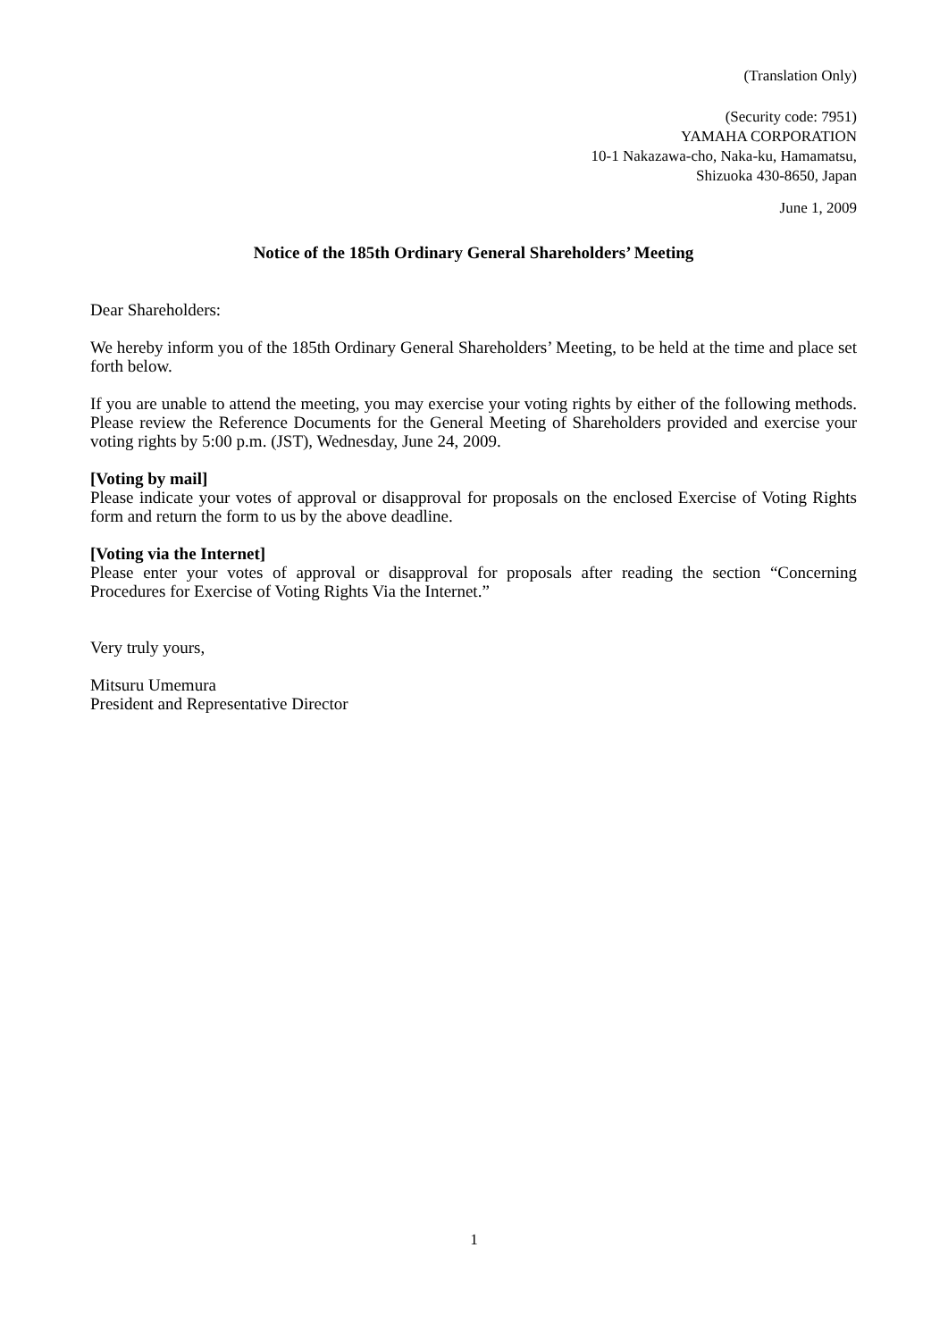(Translation Only)
(Security code: 7951)
YAMAHA CORPORATION
10-1 Nakazawa-cho, Naka-ku, Hamamatsu,
Shizuoka 430-8650, Japan
June 1, 2009
Notice of the 185th Ordinary General Shareholders’ Meeting
Dear Shareholders:
We hereby inform you of the 185th Ordinary General Shareholders’ Meeting, to be held at the time and place set forth below.
If you are unable to attend the meeting, you may exercise your voting rights by either of the following methods. Please review the Reference Documents for the General Meeting of Shareholders provided and exercise your voting rights by 5:00 p.m. (JST), Wednesday, June 24, 2009.
[Voting by mail]
Please indicate your votes of approval or disapproval for proposals on the enclosed Exercise of Voting Rights form and return the form to us by the above deadline.
[Voting via the Internet]
Please enter your votes of approval or disapproval for proposals after reading the section “Concerning Procedures for Exercise of Voting Rights Via the Internet.”
Very truly yours,
Mitsuru Umemura
President and Representative Director
1